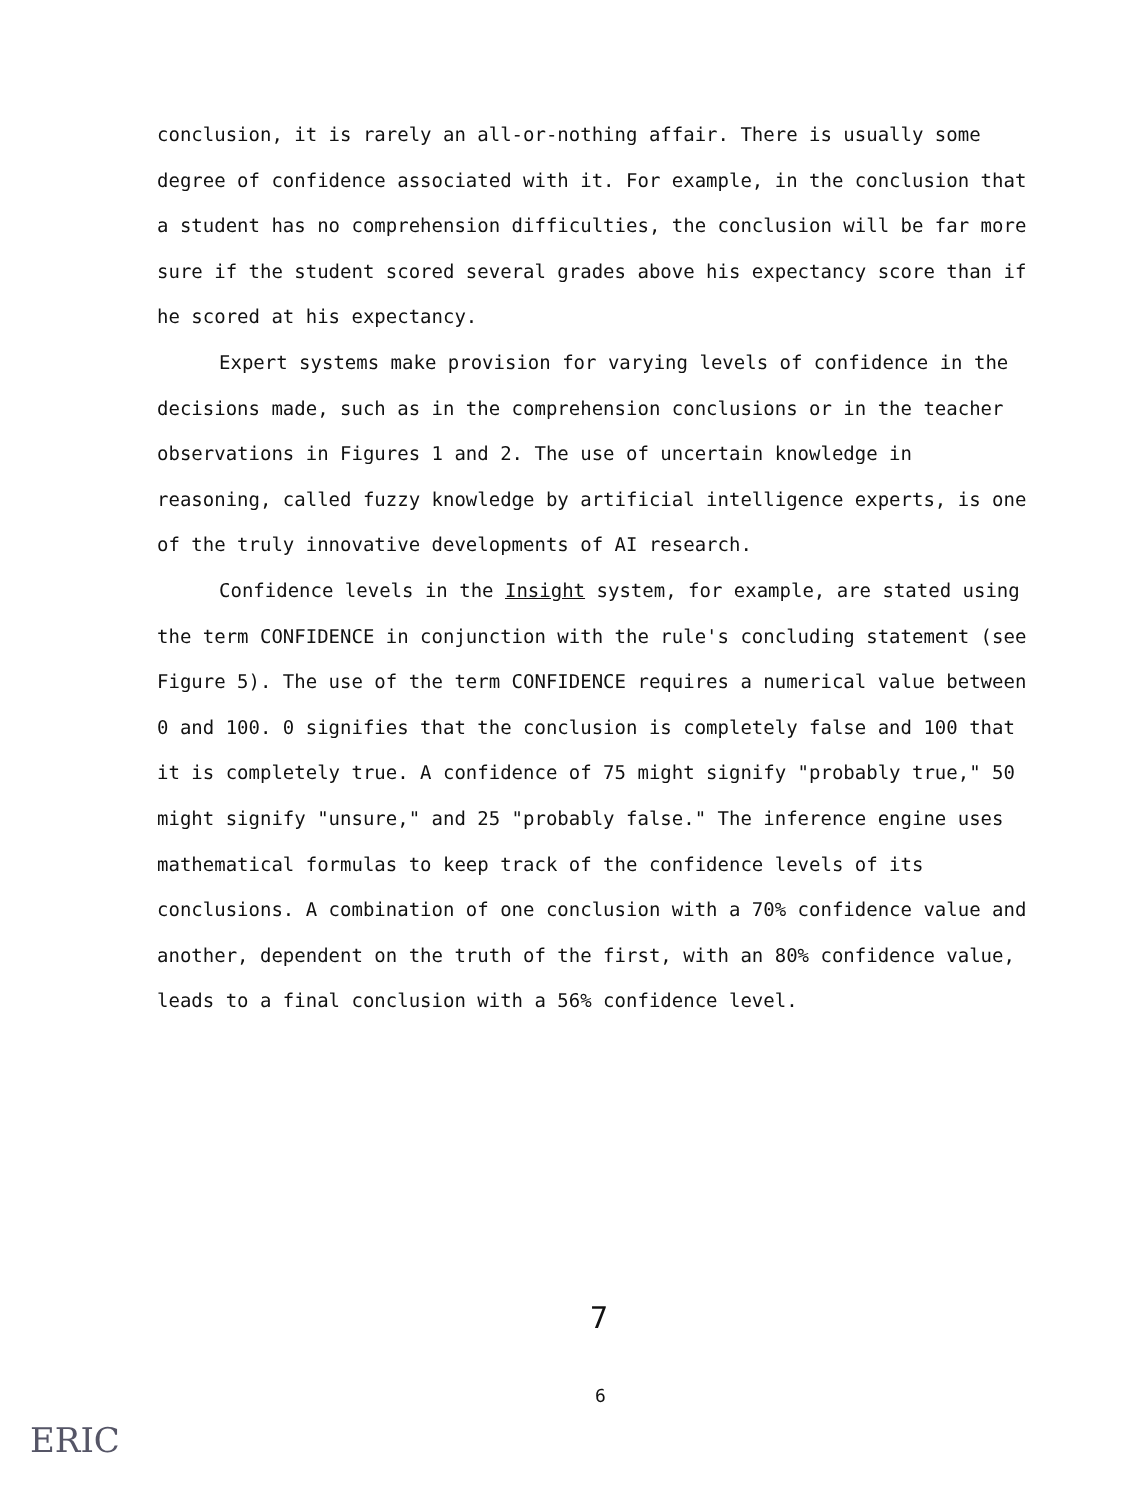conclusion, it is rarely an all-or-nothing affair. There is usually some degree of confidence associated with it. For example, in the conclusion that a student has no comprehension difficulties, the conclusion will be far more sure if the student scored several grades above his expectancy score than if he scored at his expectancy.
Expert systems make provision for varying levels of confidence in the decisions made, such as in the comprehension conclusions or in the teacher observations in Figures 1 and 2. The use of uncertain knowledge in reasoning, called fuzzy knowledge by artificial intelligence experts, is one of the truly innovative developments of AI research.
Confidence levels in the Insight system, for example, are stated using the term CONFIDENCE in conjunction with the rule's concluding statement (see Figure 5). The use of the term CONFIDENCE requires a numerical value between 0 and 100. 0 signifies that the conclusion is completely false and 100 that it is completely true. A confidence of 75 might signify "probably true," 50 might signify "unsure," and 25 "probably false." The inference engine uses mathematical formulas to keep track of the confidence levels of its conclusions. A combination of one conclusion with a 70% confidence value and another, dependent on the truth of the first, with an 80% confidence value, leads to a final conclusion with a 56% confidence level.
7
6
ERIC